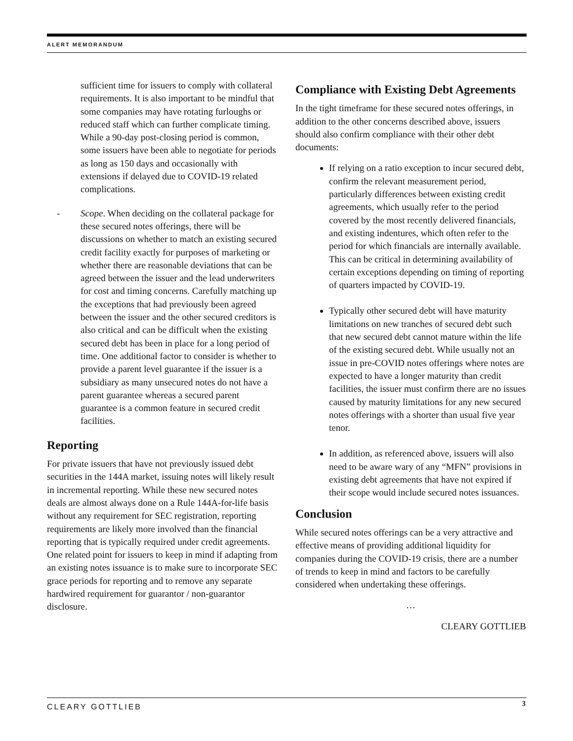ALERT MEMORANDUM
sufficient time for issuers to comply with collateral requirements. It is also important to be mindful that some companies may have rotating furloughs or reduced staff which can further complicate timing. While a 90-day post-closing period is common, some issuers have been able to negotiate for periods as long as 150 days and occasionally with extensions if delayed due to COVID-19 related complications.
- Scope. When deciding on the collateral package for these secured notes offerings, there will be discussions on whether to match an existing secured credit facility exactly for purposes of marketing or whether there are reasonable deviations that can be agreed between the issuer and the lead underwriters for cost and timing concerns. Carefully matching up the exceptions that had previously been agreed between the issuer and the other secured creditors is also critical and can be difficult when the existing secured debt has been in place for a long period of time. One additional factor to consider is whether to provide a parent level guarantee if the issuer is a subsidiary as many unsecured notes do not have a parent guarantee whereas a secured parent guarantee is a common feature in secured credit facilities.
Reporting
For private issuers that have not previously issued debt securities in the 144A market, issuing notes will likely result in incremental reporting. While these new secured notes deals are almost always done on a Rule 144A-for-life basis without any requirement for SEC registration, reporting requirements are likely more involved than the financial reporting that is typically required under credit agreements. One related point for issuers to keep in mind if adapting from an existing notes issuance is to make sure to incorporate SEC grace periods for reporting and to remove any separate hardwired requirement for guarantor / non-guarantor disclosure.
Compliance with Existing Debt Agreements
In the tight timeframe for these secured notes offerings, in addition to the other concerns described above, issuers should also confirm compliance with their other debt documents:
If relying on a ratio exception to incur secured debt, confirm the relevant measurement period, particularly differences between existing credit agreements, which usually refer to the period covered by the most recently delivered financials, and existing indentures, which often refer to the period for which financials are internally available. This can be critical in determining availability of certain exceptions depending on timing of reporting of quarters impacted by COVID-19.
Typically other secured debt will have maturity limitations on new tranches of secured debt such that new secured debt cannot mature within the life of the existing secured debt. While usually not an issue in pre-COVID notes offerings where notes are expected to have a longer maturity than credit facilities, the issuer must confirm there are no issues caused by maturity limitations for any new secured notes offerings with a shorter than usual five year tenor.
In addition, as referenced above, issuers will also need to be aware wary of any “MFN” provisions in existing debt agreements that have not expired if their scope would include secured notes issuances.
Conclusion
While secured notes offerings can be a very attractive and effective means of providing additional liquidity for companies during the COVID-19 crisis, there are a number of trends to keep in mind and factors to be carefully considered when undertaking these offerings.
…
CLEARY GOTTLIEB
CLEARY GOTTLIEB 3